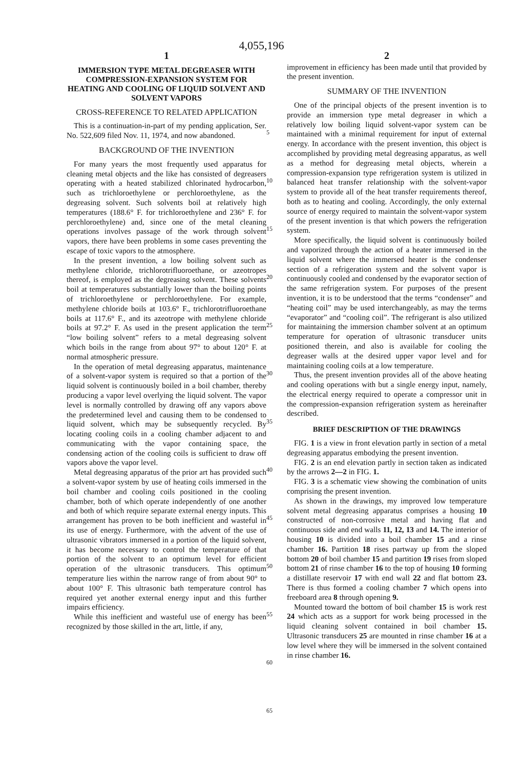4,055,196
1
IMMERSION TYPE METAL DEGREASER WITH COMPRESSION-EXPANSION SYSTEM FOR HEATING AND COOLING OF LIQUID SOLVENT AND SOLVENT VAPORS
CROSS-REFERENCE TO RELATED APPLICATION
This is a continuation-in-part of my pending application, Ser. No. 522,609 filed Nov. 11, 1974, and now abandoned.
BACKGROUND OF THE INVENTION
For many years the most frequently used apparatus for cleaning metal objects and the like has consisted of degreasers operating with a heated stabilized chlorinated hydrocarbon, such as trichloroethylene or perchloroethylene, as the degreasing solvent. Such solvents boil at relatively high temperatures (188.6° F. for trichloroethylene and 236° F. for perchloroethylene) and, since one of the metal cleaning operations involves passage of the work through solvent vapors, there have been problems in some cases preventing the escape of toxic vapors to the atmosphere.
In the present invention, a low boiling solvent such as methylene chloride, trichlorotrifluoroethane, or azeotropes thereof, is employed as the degreasing solvent. These solvents boil at temperatures substantially lower than the boiling points of trichloroethylene or perchloroethylene. For example, methylene chloride boils at 103.6° F., trichlorotrifluoroethane boils at 117.6° F., and its azeotrope with methylene chloride boils at 97.2° F. As used in the present application the term “low boiling solvent” refers to a metal degreasing solvent which boils in the range from about 97° to about 120° F. at normal atmospheric pressure.
In the operation of metal degreasing apparatus, maintenance of a solvent-vapor system is required so that a portion of the liquid solvent is continuously boiled in a boil chamber, thereby producing a vapor level overlying the liquid solvent. The vapor level is normally controlled by drawing off any vapors above the predetermined level and causing them to be condensed to liquid solvent, which may be subsequently recycled. By locating cooling coils in a cooling chamber adjacent to and communicating with the vapor containing space, the condensing action of the cooling coils is sufficient to draw off vapors above the vapor level.
Metal degreasing apparatus of the prior art has provided such a solvent-vapor system by use of heating coils immersed in the boil chamber and cooling coils positioned in the cooling chamber, both of which operate independently of one another and both of which require separate external energy inputs. This arrangement has proven to be both inefficient and wasteful in its use of energy. Furthermore, with the advent of the use of ultrasonic vibrators immersed in a portion of the liquid solvent, it has become necessary to control the temperature of that portion of the solvent to an optimum level for efficient operation of the ultrasonic transducers. This optimum temperature lies within the narrow range of from about 90° to about 100° F. This ultrasonic bath temperature control has required yet another external energy input and this further impairs efficiency.
While this inefficient and wasteful use of energy has been recognized by those skilled in the art, little, if any,
5
10
15
20
25
30
35
40
45
50
55
60
65
2
improvement in efficiency has been made until that provided by the present invention.
SUMMARY OF THE INVENTION
One of the principal objects of the present invention is to provide an immersion type metal degreaser in which a relatively low boiling liquid solvent-vapor system can be maintained with a minimal requirement for input of external energy. In accordance with the present invention, this object is accomplished by providing metal degreasing apparatus, as well as a method for degreasing metal objects, wherein a compression-expansion type refrigeration system is utilized in balanced heat transfer relationship with the solvent-vapor system to provide all of the heat transfer requirements thereof, both as to heating and cooling. Accordingly, the only external source of energy required to maintain the solvent-vapor system of the present invention is that which powers the refrigeration system.
More specifically, the liquid solvent is continuously boiled and vaporized through the action of a heater immersed in the liquid solvent where the immersed heater is the condenser section of a refrigeration system and the solvent vapor is continuously cooled and condensed by the evaporator section of the same refrigeration system. For purposes of the present invention, it is to be understood that the terms “condenser” and “heating coil” may be used interchangeably, as may the terms “evaporator” and “cooling coil”. The refrigerant is also utilized for maintaining the immersion chamber solvent at an optimum temperature for operation of ultrasonic transducer units positioned therein, and also is available for cooling the degreaser walls at the desired upper vapor level and for maintaining cooling coils at a low temperature.
Thus, the present invention provides all of the above heating and cooling operations with but a single energy input, namely, the electrical energy required to operate a compressor unit in the compression-expansion refrigeration system as hereinafter described.
BRIEF DESCRIPTION OF THE DRAWINGS
FIG. 1 is a view in front elevation partly in section of a metal degreasing apparatus embodying the present invention.
FIG. 2 is an end elevation partly in section taken as indicated by the arrows 2—2 in FIG. 1.
FIG. 3 is a schematic view showing the combination of units comprising the present invention.
As shown in the drawings, my improved low temperature solvent metal degreasing apparatus comprises a housing 10 constructed of non-corrosive metal and having flat and continuous side and end walls 11, 12, 13 and 14. The interior of housing 10 is divided into a boil chamber 15 and a rinse chamber 16. Partition 18 rises partway up from the sloped bottom 20 of boil chamber 15 and partition 19 rises from sloped bottom 21 of rinse chamber 16 to the top of housing 10 forming a distillate reservoir 17 with end wall 22 and flat bottom 23. There is thus formed a cooling chamber 7 which opens into freeboard area 8 through opening 9.
Mounted toward the bottom of boil chamber 15 is work rest 24 which acts as a support for work being processed in the liquid cleaning solvent contained in boil chamber 15. Ultrasonic transducers 25 are mounted in rinse chamber 16 at a low level where they will be immersed in the solvent contained in rinse chamber 16.